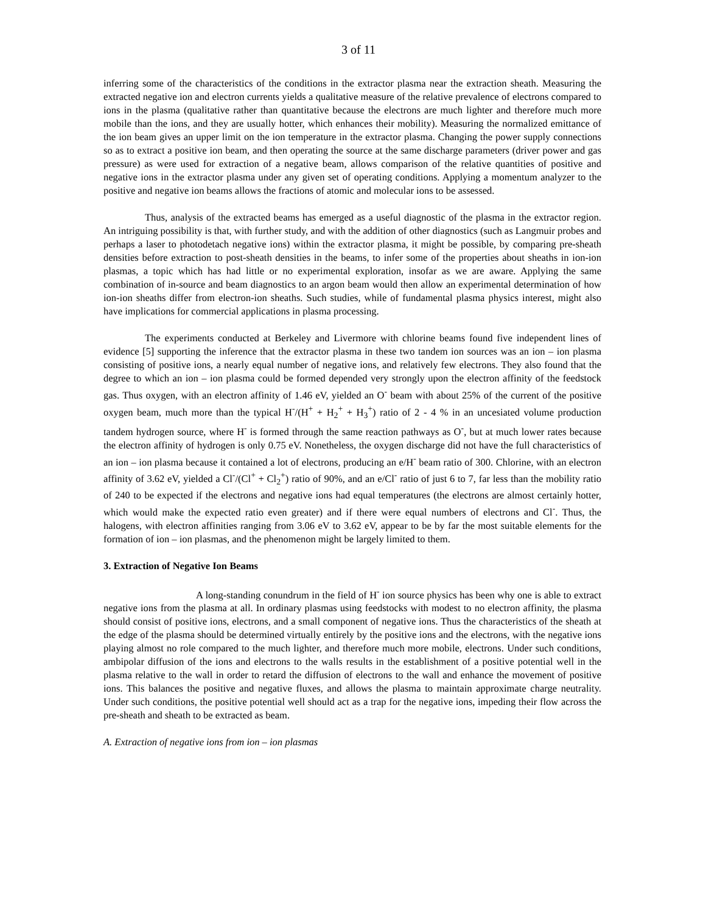3 of 11
inferring some of the characteristics of the conditions in the extractor plasma near the extraction sheath. Measuring the extracted negative ion and electron currents yields a qualitative measure of the relative prevalence of electrons compared to ions in the plasma (qualitative rather than quantitative because the electrons are much lighter and therefore much more mobile than the ions, and they are usually hotter, which enhances their mobility). Measuring the normalized emittance of the ion beam gives an upper limit on the ion temperature in the extractor plasma. Changing the power supply connections so as to extract a positive ion beam, and then operating the source at the same discharge parameters (driver power and gas pressure) as were used for extraction of a negative beam, allows comparison of the relative quantities of positive and negative ions in the extractor plasma under any given set of operating conditions. Applying a momentum analyzer to the positive and negative ion beams allows the fractions of atomic and molecular ions to be assessed.
Thus, analysis of the extracted beams has emerged as a useful diagnostic of the plasma in the extractor region. An intriguing possibility is that, with further study, and with the addition of other diagnostics (such as Langmuir probes and perhaps a laser to photodetach negative ions) within the extractor plasma, it might be possible, by comparing pre-sheath densities before extraction to post-sheath densities in the beams, to infer some of the properties about sheaths in ion-ion plasmas, a topic which has had little or no experimental exploration, insofar as we are aware. Applying the same combination of in-source and beam diagnostics to an argon beam would then allow an experimental determination of how ion-ion sheaths differ from electron-ion sheaths. Such studies, while of fundamental plasma physics interest, might also have implications for commercial applications in plasma processing.
The experiments conducted at Berkeley and Livermore with chlorine beams found five independent lines of evidence [5] supporting the inference that the extractor plasma in these two tandem ion sources was an ion – ion plasma consisting of positive ions, a nearly equal number of negative ions, and relatively few electrons. They also found that the degree to which an ion – ion plasma could be formed depended very strongly upon the electron affinity of the feedstock gas. Thus oxygen, with an electron affinity of 1.46 eV, yielded an O<sup>-</sup> beam with about 25% of the current of the positive oxygen beam, much more than the typical H<sup>-</sup>/(H<sup>+</sup> + H<sub>2</sub><sup>+</sup> + H<sub>3</sub><sup>+</sup>) ratio of 2 - 4 % in an uncesiated volume production tandem hydrogen source, where H<sup>-</sup> is formed through the same reaction pathways as O<sup>-</sup>, but at much lower rates because the electron affinity of hydrogen is only 0.75 eV. Nonetheless, the oxygen discharge did not have the full characteristics of an ion – ion plasma because it contained a lot of electrons, producing an e/H<sup>-</sup> beam ratio of 300. Chlorine, with an electron affinity of 3.62 eV, yielded a Cl<sup>-</sup>/(Cl<sup>+</sup> + Cl<sub>2</sub><sup>+</sup>) ratio of 90%, and an e/Cl<sup>-</sup> ratio of just 6 to 7, far less than the mobility ratio of 240 to be expected if the electrons and negative ions had equal temperatures (the electrons are almost certainly hotter, which would make the expected ratio even greater) and if there were equal numbers of electrons and Cl<sup>-</sup>. Thus, the halogens, with electron affinities ranging from 3.06 eV to 3.62 eV, appear to be by far the most suitable elements for the formation of ion – ion plasmas, and the phenomenon might be largely limited to them.
3. Extraction of Negative Ion Beams
A long-standing conundrum in the field of H<sup>-</sup> ion source physics has been why one is able to extract negative ions from the plasma at all. In ordinary plasmas using feedstocks with modest to no electron affinity, the plasma should consist of positive ions, electrons, and a small component of negative ions. Thus the characteristics of the sheath at the edge of the plasma should be determined virtually entirely by the positive ions and the electrons, with the negative ions playing almost no role compared to the much lighter, and therefore much more mobile, electrons. Under such conditions, ambipolar diffusion of the ions and electrons to the walls results in the establishment of a positive potential well in the plasma relative to the wall in order to retard the diffusion of electrons to the wall and enhance the movement of positive ions. This balances the positive and negative fluxes, and allows the plasma to maintain approximate charge neutrality. Under such conditions, the positive potential well should act as a trap for the negative ions, impeding their flow across the pre-sheath and sheath to be extracted as beam.
A. Extraction of negative ions from ion – ion plasmas